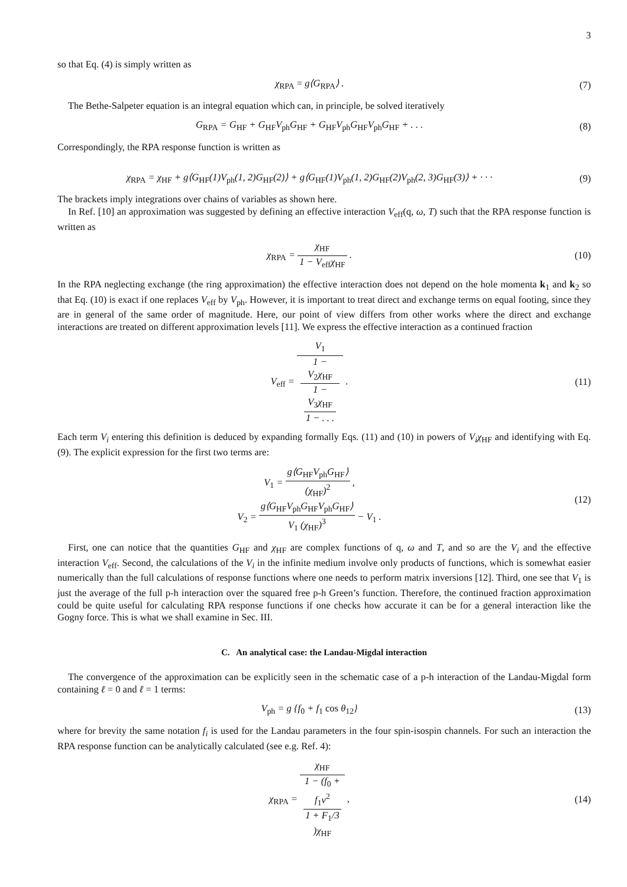3
so that Eq. (4) is simply written as
χ<sub>RPA</sub> = g⟨G<sub>RPA</sub>⟩ . (7)
The Bethe-Salpeter equation is an integral equation which can, in principle, be solved iteratively
G<sub>RPA</sub> = G<sub>HF</sub> + G<sub>HF</sub>V<sub>ph</sub>G<sub>HF</sub> + G<sub>HF</sub>V<sub>ph</sub>G<sub>HF</sub>V<sub>ph</sub>G<sub>HF</sub> + . . .
(8)
Correspondingly, the RPA response function is written as
χ<sub>RPA</sub> = χ<sub>HF</sub> + g⟨G<sub>HF</sub>(1)V<sub>ph</sub>(1, 2)G<sub>HF</sub>(2)⟩ + g⟨G<sub>HF</sub>(1)V<sub>ph</sub>(1, 2)G<sub>HF</sub>(2)V<sub>ph</sub>(2, 3)G<sub>HF</sub>(3)⟩ + · · ·
(9)
The brackets imply integrations over chains of variables as shown here.
In Ref. [10] an approximation was suggested by defining an effective interaction V<sub>eff</sub>(q, ω, T) such that the RPA response function is written as
χ<sub>RPA</sub> = χ<sub>HF</sub> 1 − V<sub>eff</sub>χ<sub>HF</sub> . (10)
In the RPA neglecting exchange (the ring approximation) the effective interaction does not depend on the hole momenta k<sub>1</sub> and k<sub>2</sub> so that Eq. (10) is exact if one replaces V<sub>eff</sub> by V<sub>ph</sub>. However, it is important to treat direct and exchange terms on equal footing, since they are in general of the same order of magnitude. Here, our point of view differs from other works where the direct and exchange interactions are treated on different approximation levels [11]. We express the effective interaction as a continued fraction
V<sub>eff</sub> = V<sub>1</sub> 1 −
V<sub>2</sub>χ<sub>HF</sub>
1 −
V<sub>3</sub>χ<sub>HF</sub>
1 − . . . .
(11)
Each term V<sub>i</sub> entering this definition is deduced by expanding formally Eqs. (11) and (10) in powers of V<sub>i</sub>χ<sub>HF</sub> and identifying with Eq. (9). The explicit expression for the first two terms are:
V<sub>1</sub> = g⟨G<sub>HF</sub>V<sub>ph</sub>G<sub>HF</sub>⟩ (χ<sub>HF</sub>)<sup>2</sup> ,
V<sub>2</sub> = g⟨G<sub>HF</sub>V<sub>ph</sub>G<sub>HF</sub>V<sub>ph</sub>G<sub>HF</sub>⟩ V<sub>1</sub> (χ<sub>HF</sub>)<sup>3</sup> − V<sub>1</sub> .
(12)
First, one can notice that the quantities G<sub>HF</sub> and χ<sub>HF</sub> are complex functions of q, ω and T, and so are the V<sub>i</sub> and the effective interaction V<sub>eff</sub>. Second, the calculations of the V<sub>i</sub> in the infinite medium involve only products of functions, which is somewhat easier numerically than the full calculations of response functions where one needs to perform matrix inversions [12]. Third, one see that V<sub>1</sub> is just the average of the full p-h interaction over the squared free p-h Green’s function. Therefore, the continued fraction approximation could be quite useful for calculating RPA response functions if one checks how accurate it can be for a general interaction like the Gogny force. This is what we shall examine in Sec. III.
C. An analytical case: the Landau-Migdal interaction
The convergence of the approximation can be explicitly seen in the schematic case of a p-h interaction of the Landau-Migdal form containing ℓ = 0 and ℓ = 1 terms:
V<sub>ph</sub> = g {f<sub>0</sub> + f<sub>1</sub> cos θ<sub>12</sub>} (13)
where for brevity the same notation f<sub>i</sub> is used for the Landau parameters in the four spin-isospin channels. For such an interaction the RPA response function can be analytically calculated (see e.g. Ref. 4):
χ<sub>RPA</sub> = χ<sub>HF</sub> 1 − (f<sub>0</sub> +
f<sub>1</sub>ν<sup>2</sup>
1 + F<sub>1</sub>/3)χ<sub>HF</sub> ,
(14)